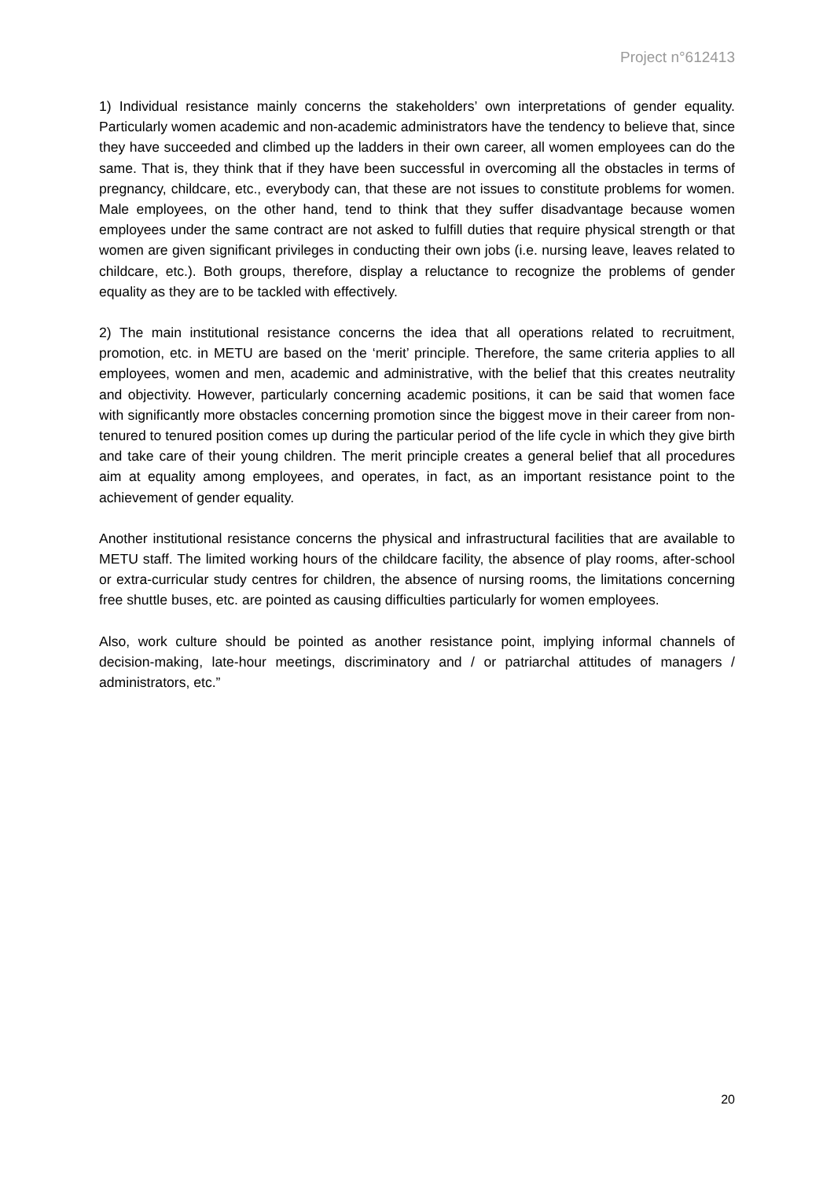Project n°612413
1) Individual resistance mainly concerns the stakeholders’ own interpretations of gender equality. Particularly women academic and non-academic administrators have the tendency to believe that, since they have succeeded and climbed up the ladders in their own career, all women employees can do the same. That is, they think that if they have been successful in overcoming all the obstacles in terms of pregnancy, childcare, etc., everybody can, that these are not issues to constitute problems for women. Male employees, on the other hand, tend to think that they suffer disadvantage because women employees under the same contract are not asked to fulfill duties that require physical strength or that women are given significant privileges in conducting their own jobs (i.e. nursing leave, leaves related to childcare, etc.). Both groups, therefore, display a reluctance to recognize the problems of gender equality as they are to be tackled with effectively.
2) The main institutional resistance concerns the idea that all operations related to recruitment, promotion, etc. in METU are based on the ‘merit’ principle. Therefore, the same criteria applies to all employees, women and men, academic and administrative, with the belief that this creates neutrality and objectivity. However, particularly concerning academic positions, it can be said that women face with significantly more obstacles concerning promotion since the biggest move in their career from non-tenured to tenured position comes up during the particular period of the life cycle in which they give birth and take care of their young children. The merit principle creates a general belief that all procedures aim at equality among employees, and operates, in fact, as an important resistance point to the achievement of gender equality.
Another institutional resistance concerns the physical and infrastructural facilities that are available to METU staff. The limited working hours of the childcare facility, the absence of play rooms, after-school or extra-curricular study centres for children, the absence of nursing rooms, the limitations concerning free shuttle buses, etc. are pointed as causing difficulties particularly for women employees.
Also, work culture should be pointed as another resistance point, implying informal channels of decision-making, late-hour meetings, discriminatory and / or patriarchal attitudes of managers / administrators, etc.”
20